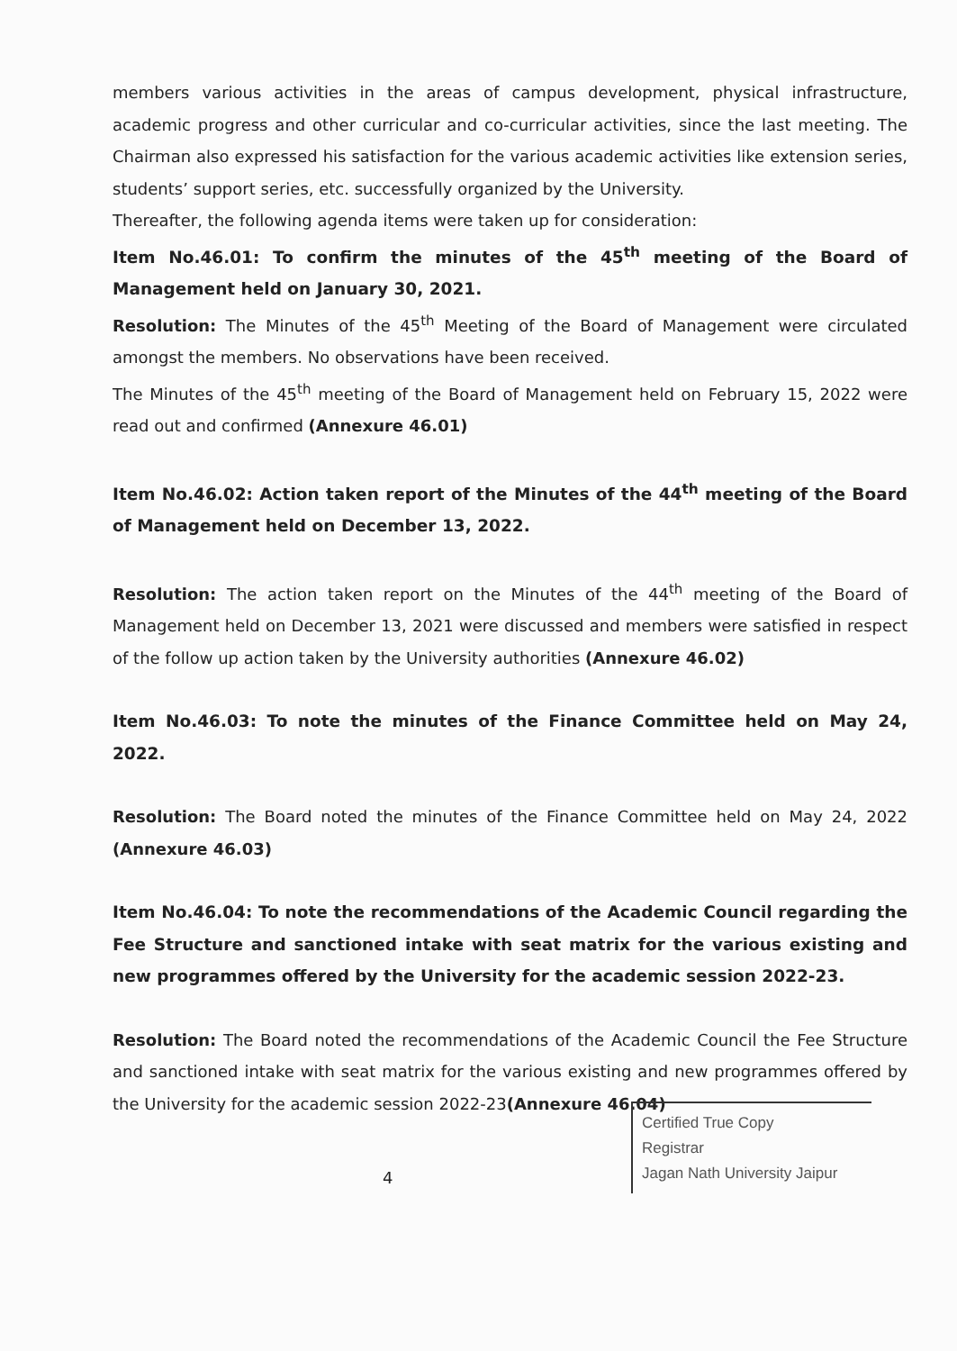members various activities in the areas of campus development, physical infrastructure, academic progress and other curricular and co-curricular activities, since the last meeting. The Chairman also expressed his satisfaction for the various academic activities like extension series, students’ support series, etc. successfully organized by the University.
Thereafter, the following agenda items were taken up for consideration:
Item No.46.01: To confirm the minutes of the 45<sup>th</sup> meeting of the Board of Management held on January 30, 2021.
Resolution: The Minutes of the 45<sup>th</sup> Meeting of the Board of Management were circulated amongst the members. No observations have been received.
The Minutes of the 45<sup>th</sup> meeting of the Board of Management held on February 15, 2022 were read out and confirmed (Annexure 46.01)
Item No.46.02: Action taken report of the Minutes of the 44<sup>th</sup> meeting of the Board of Management held on December 13, 2022.
Resolution: The action taken report on the Minutes of the 44<sup>th</sup> meeting of the Board of Management held on December 13, 2021 were discussed and members were satisfied in respect of the follow up action taken by the University authorities (Annexure 46.02)
Item No.46.03: To note the minutes of the Finance Committee held on May 24, 2022.
Resolution: The Board noted the minutes of the Finance Committee held on May 24, 2022 (Annexure 46.03)
Item No.46.04: To note the recommendations of the Academic Council regarding the Fee Structure and sanctioned intake with seat matrix for the various existing and new programmes offered by the University for the academic session 2022-23.
Resolution: The Board noted the recommendations of the Academic Council the Fee Structure and sanctioned intake with seat matrix for the various existing and new programmes offered by the University for the academic session 2022-23(Annexure 46.04)
4
Certified True Copy
Registrar
Jagan Nath University Jaipur